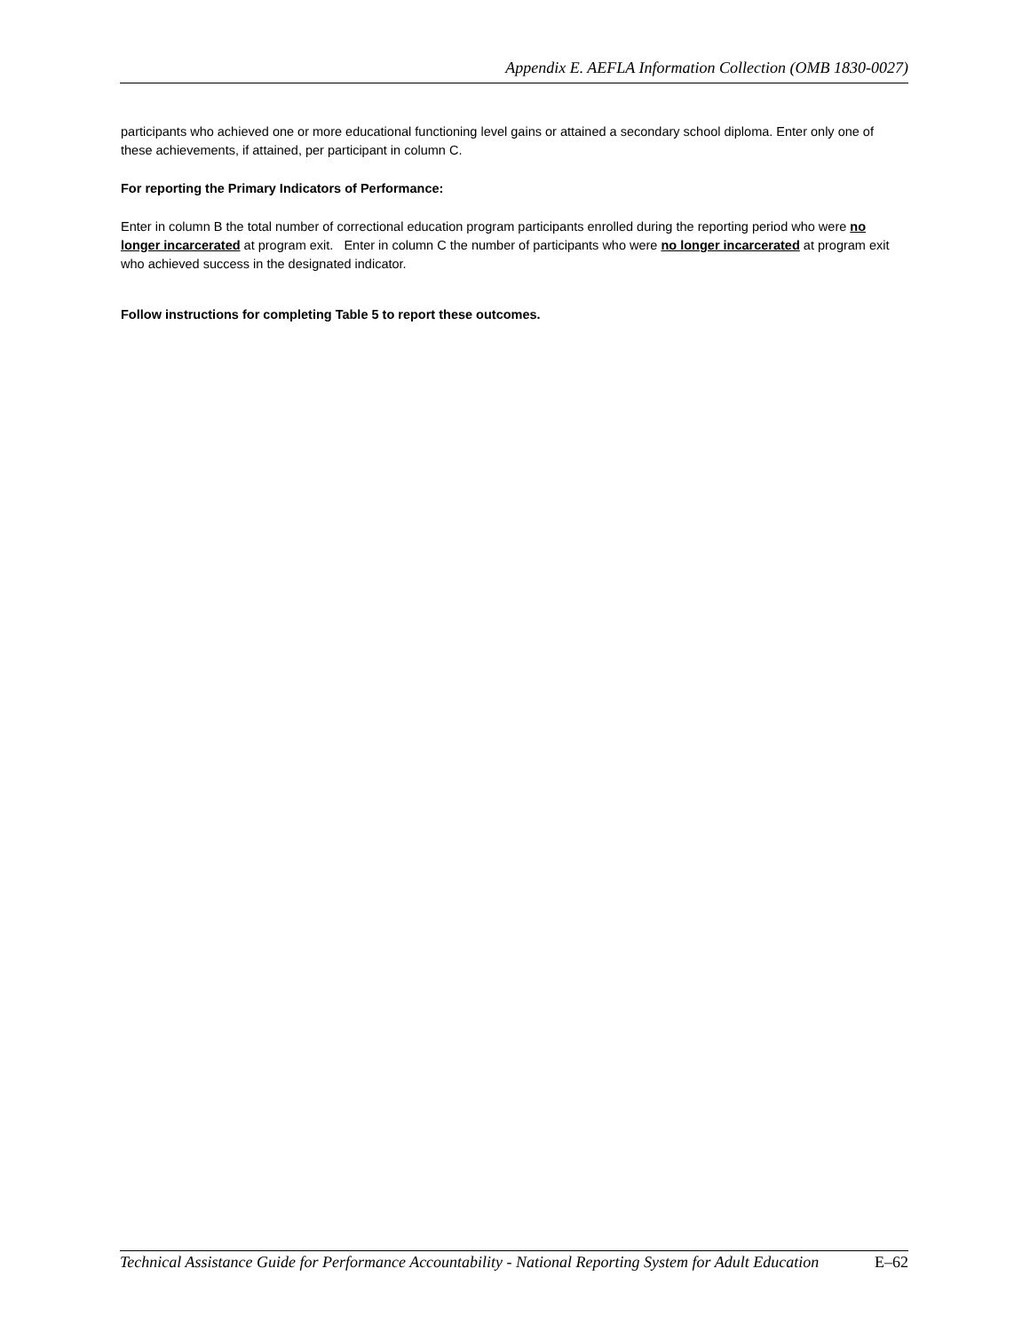Appendix E. AEFLA Information Collection (OMB 1830-0027)
participants who achieved one or more educational functioning level gains or attained a secondary school diploma. Enter only one of these achievements, if attained, per participant in column C.
For reporting the Primary Indicators of Performance:
Enter in column B the total number of correctional education program participants enrolled during the reporting period who were no longer incarcerated at program exit. Enter in column C the number of participants who were no longer incarcerated at program exit who achieved success in the designated indicator.
Follow instructions for completing Table 5 to report these outcomes.
Technical Assistance Guide for Performance Accountability - National Reporting System for Adult Education E–62